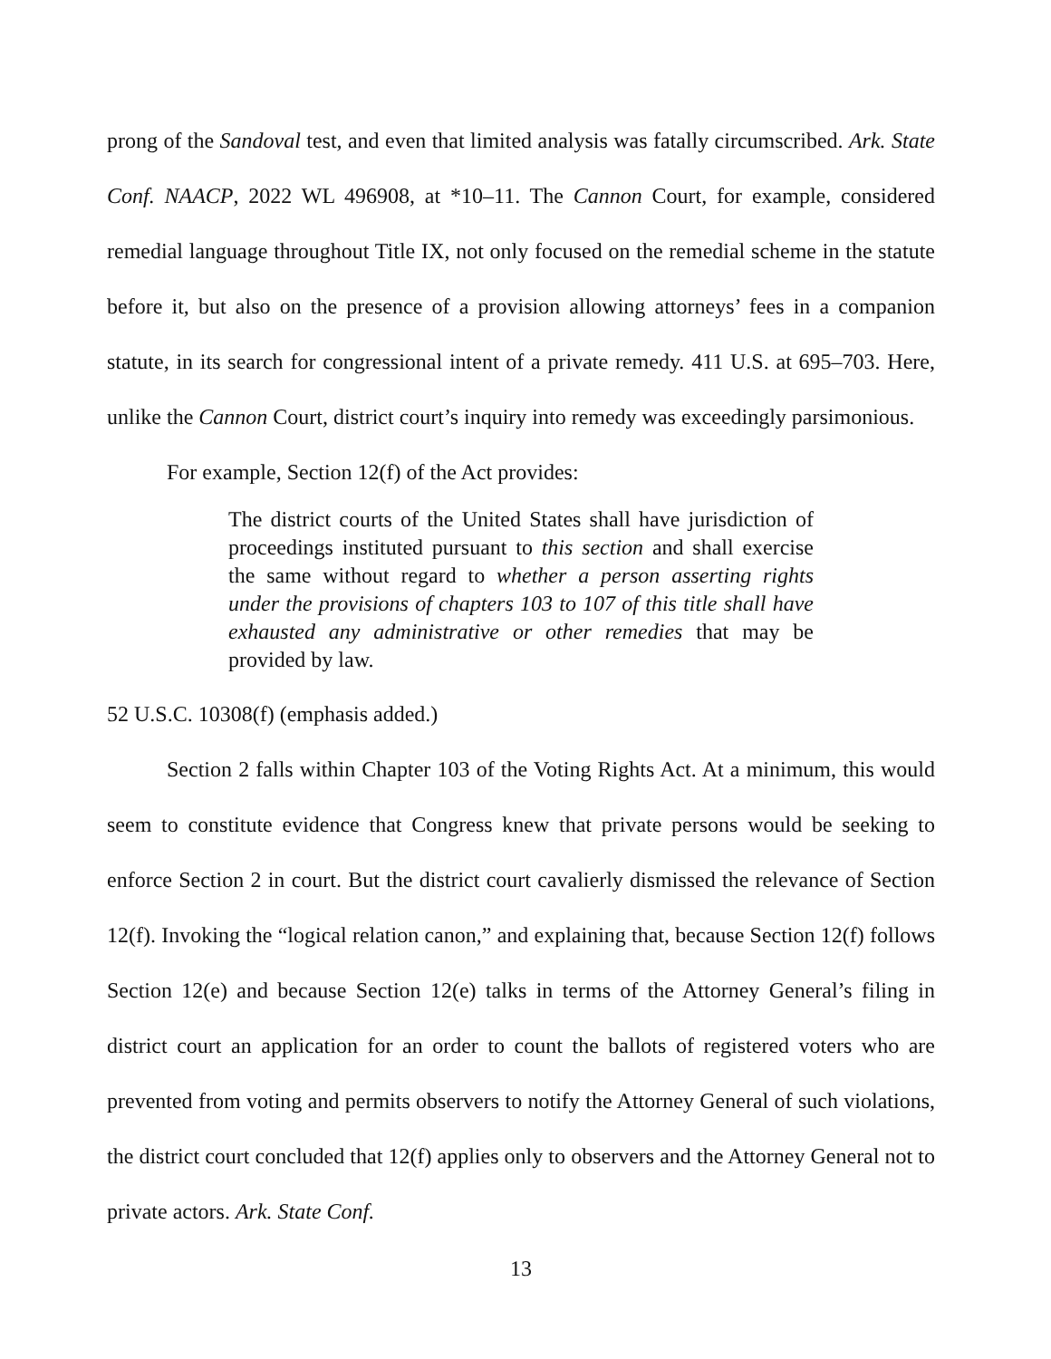prong of the Sandoval test, and even that limited analysis was fatally circumscribed. Ark. State Conf. NAACP, 2022 WL 496908, at *10–11. The Cannon Court, for example, considered remedial language throughout Title IX, not only focused on the remedial scheme in the statute before it, but also on the presence of a provision allowing attorneys’ fees in a companion statute, in its search for congressional intent of a private remedy. 411 U.S. at 695–703. Here, unlike the Cannon Court, district court’s inquiry into remedy was exceedingly parsimonious.
For example, Section 12(f) of the Act provides:
The district courts of the United States shall have jurisdiction of proceedings instituted pursuant to this section and shall exercise the same without regard to whether a person asserting rights under the provisions of chapters 103 to 107 of this title shall have exhausted any administrative or other remedies that may be provided by law.
52 U.S.C. 10308(f) (emphasis added.)
Section 2 falls within Chapter 103 of the Voting Rights Act. At a minimum, this would seem to constitute evidence that Congress knew that private persons would be seeking to enforce Section 2 in court. But the district court cavalierly dismissed the relevance of Section 12(f). Invoking the “logical relation canon,” and explaining that, because Section 12(f) follows Section 12(e) and because Section 12(e) talks in terms of the Attorney General’s filing in district court an application for an order to count the ballots of registered voters who are prevented from voting and permits observers to notify the Attorney General of such violations, the district court concluded that 12(f) applies only to observers and the Attorney General not to private actors. Ark. State Conf.
13